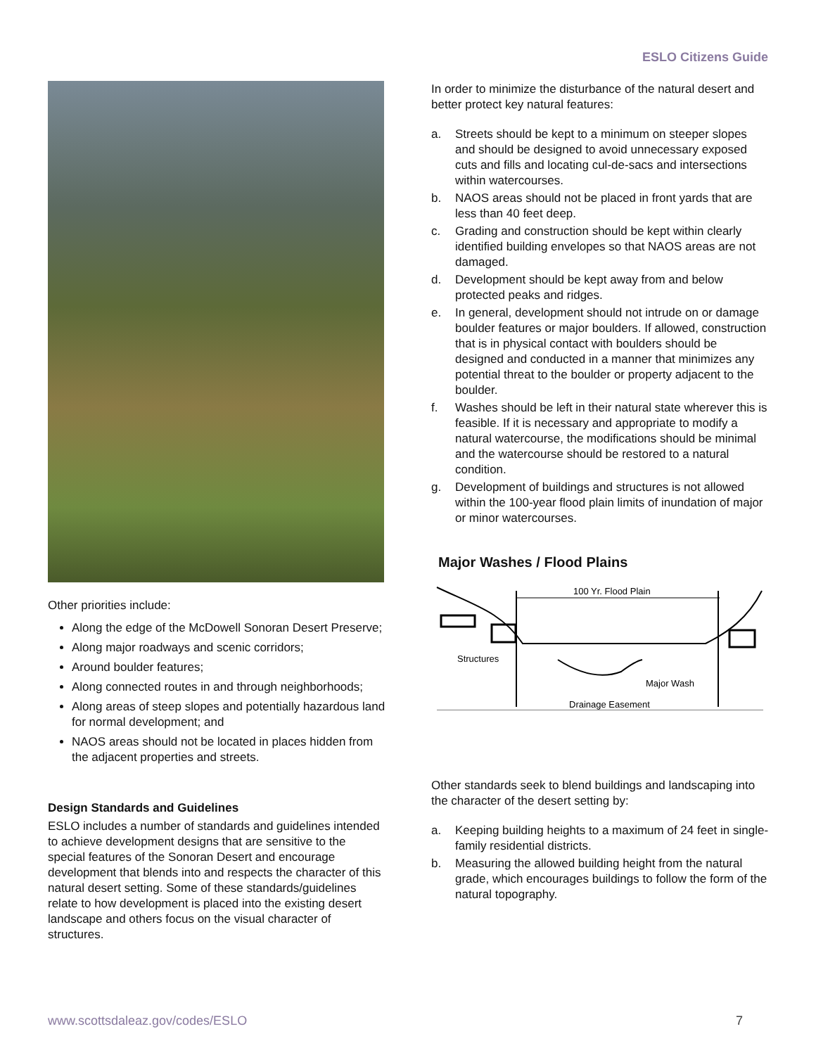ESLO Citizens Guide
Other priorities include:
Along the edge of the McDowell Sonoran Desert Preserve;
Along major roadways and scenic corridors;
Around boulder features;
Along connected routes in and through neighborhoods;
Along areas of steep slopes and potentially hazardous land for normal development; and
NAOS areas should not be located in places hidden from the adjacent properties and streets.
Design Standards and Guidelines
ESLO includes a number of standards and guidelines intended to achieve development designs that are sensitive to the special features of the Sonoran Desert and encourage development that blends into and respects the character of this natural desert setting. Some of these standards/guidelines relate to how development is placed into the existing desert landscape and others focus on the visual character of structures.
In order to minimize the disturbance of the natural desert and better protect key natural features:
a. Streets should be kept to a minimum on steeper slopes and should be designed to avoid unnecessary exposed cuts and fills and locating cul-de-sacs and intersections within watercourses.
b. NAOS areas should not be placed in front yards that are less than 40 feet deep.
c. Grading and construction should be kept within clearly identified building envelopes so that NAOS areas are not damaged.
d. Development should be kept away from and below protected peaks and ridges.
e. In general, development should not intrude on or damage boulder features or major boulders. If allowed, construction that is in physical contact with boulders should be designed and conducted in a manner that minimizes any potential threat to the boulder or property adjacent to the boulder.
f. Washes should be left in their natural state wherever this is feasible. If it is necessary and appropriate to modify a natural watercourse, the modifications should be minimal and the watercourse should be restored to a natural condition.
g. Development of buildings and structures is not allowed within the 100-year flood plain limits of inundation of major or minor watercourses.
Major Washes / Flood Plains
100 Yr. Flood Plain
Structures
Major Wash
Drainage Easement
Other standards seek to blend buildings and landscaping into the character of the desert setting by:
a. Keeping building heights to a maximum of 24 feet in single-family residential districts.
b. Measuring the allowed building height from the natural grade, which encourages buildings to follow the form of the natural topography.
www.scottsdaleaz.gov/codes/ESLO
7